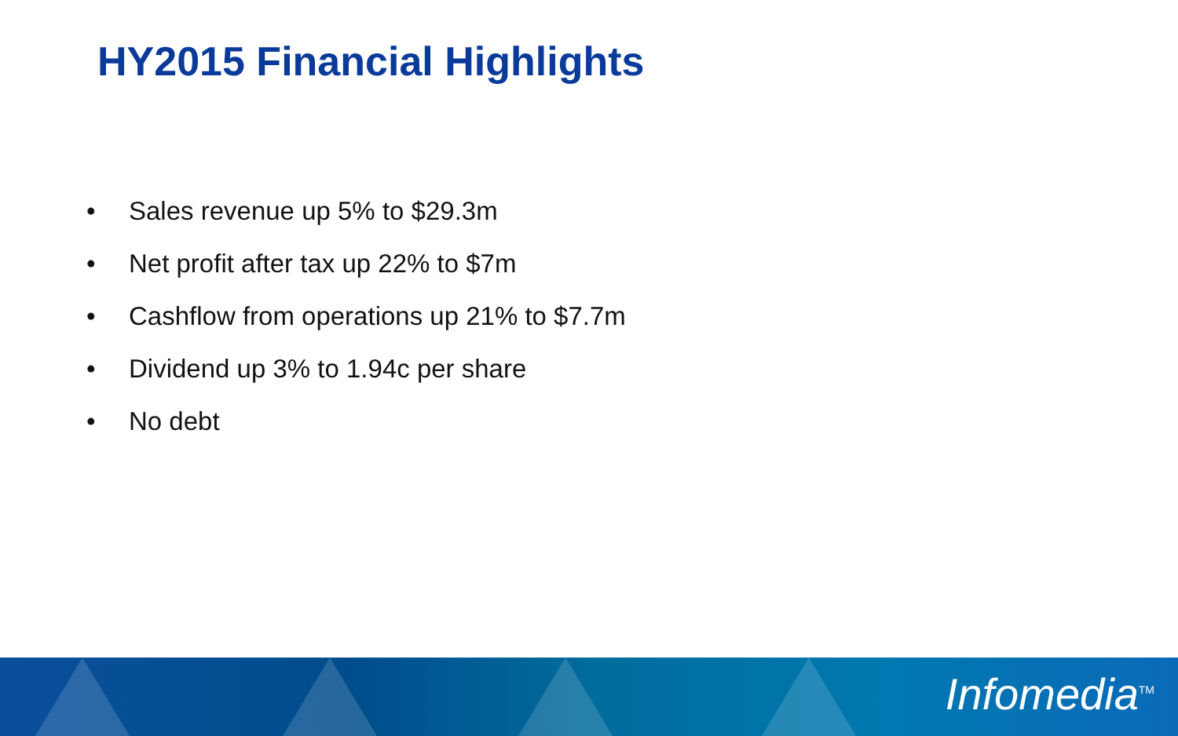HY2015 Financial Highlights
• Sales revenue up 5% to $29.3m
• Net profit after tax up 22% to $7m
• Cashflow from operations up 21% to $7.7m
• Dividend up 3% to 1.94c per share
• No debt
Infomedia<sup>TM</sup>